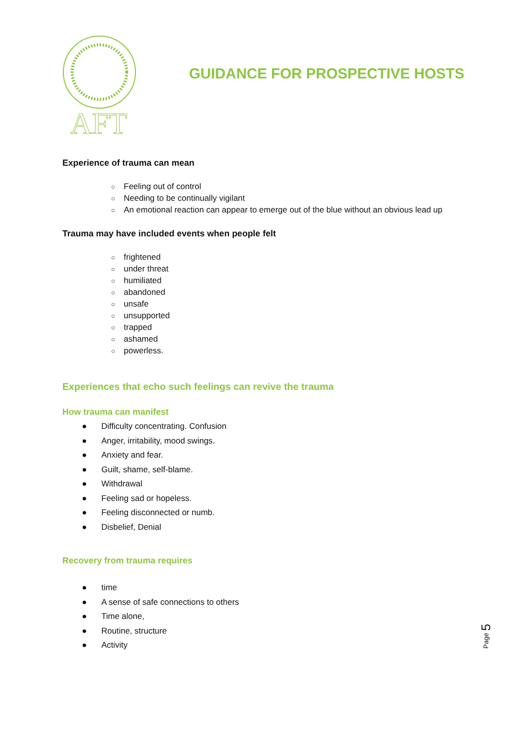AFT
GUIDANCE FOR PROSPECTIVE HOSTS
Experience of trauma can mean
○ Feeling out of control
○ Needing to be continually vigilant
○ An emotional reaction can appear to emerge out of the blue without an obvious lead up
Trauma may have included events when people felt
○ frightened
○ under threat
○ humiliated
○ abandoned
○ unsafe
○ unsupported
○ trapped
○ ashamed
○ powerless.
Experiences that echo such feelings can revive the trauma
How trauma can manifest
● Difficulty concentrating. Confusion
● Anger, irritability, mood swings.
● Anxiety and fear.
● Guilt, shame, self-blame.
● Withdrawal
● Feeling sad or hopeless.
● Feeling disconnected or numb.
● Disbelief, Denial
Recovery from trauma requires
● time
● A sense of safe connections to others
● Time alone,
● Routine, structure
● Activity
Page 5